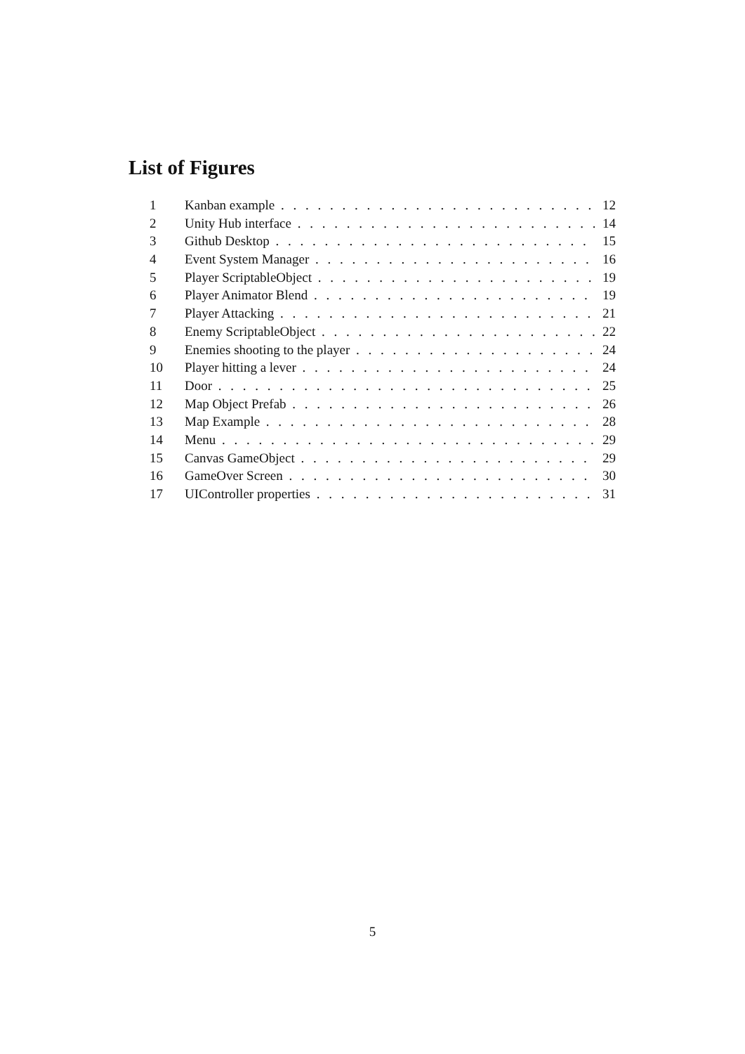List of Figures
1 Kanban example 12
2 Unity Hub interface 14
3 Github Desktop 15
4 Event System Manager 16
5 Player ScriptableObject 19
6 Player Animator Blend 19
7 Player Attacking 21
8 Enemy ScriptableObject 22
9 Enemies shooting to the player 24
10 Player hitting a lever 24
11 Door 25
12 Map Object Prefab 26
13 Map Example 28
14 Menu 29
15 Canvas GameObject 29
16 GameOver Screen 30
17 UIController properties 31
5